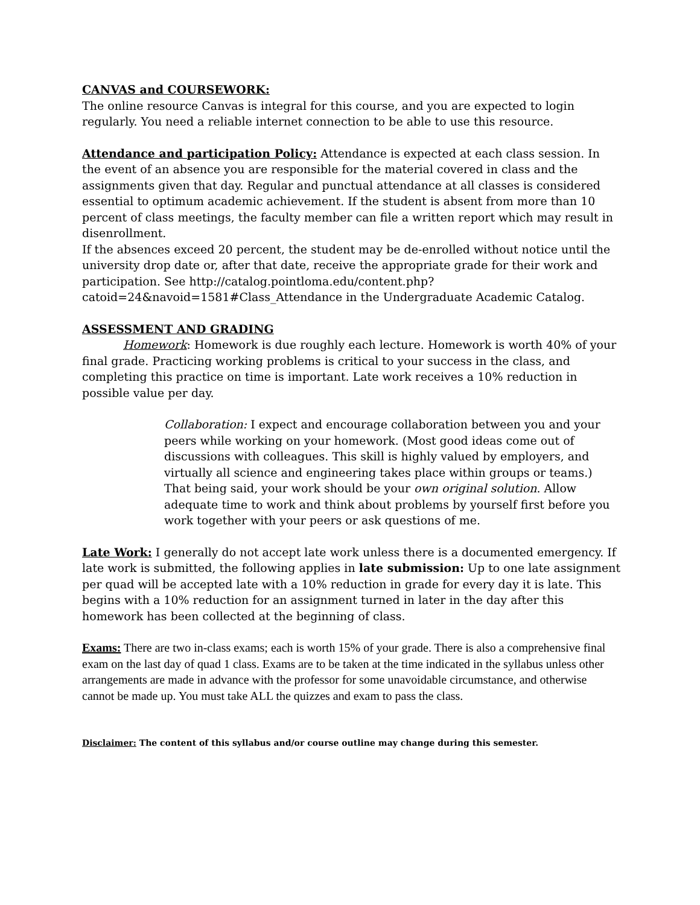CANVAS and COURSEWORK:
The online resource Canvas is integral for this course, and you are expected to login regularly. You need a reliable internet connection to be able to use this resource.
Attendance and participation Policy: Attendance is expected at each class session. In the event of an absence you are responsible for the material covered in class and the assignments given that day. Regular and punctual attendance at all classes is considered essential to optimum academic achievement. If the student is absent from more than 10 percent of class meetings, the faculty member can file a written report which may result in disenrollment.
If the absences exceed 20 percent, the student may be de-enrolled without notice until the university drop date or, after that date, receive the appropriate grade for their work and participation. See http://catalog.pointloma.edu/content.php?catoid=24&navoid=1581#Class_Attendance in the Undergraduate Academic Catalog.
ASSESSMENT AND GRADING
Homework: Homework is due roughly each lecture. Homework is worth 40% of your final grade. Practicing working problems is critical to your success in the class, and completing this practice on time is important. Late work receives a 10% reduction in possible value per day.
Collaboration: I expect and encourage collaboration between you and your peers while working on your homework. (Most good ideas come out of discussions with colleagues. This skill is highly valued by employers, and virtually all science and engineering takes place within groups or teams.) That being said, your work should be your own original solution. Allow adequate time to work and think about problems by yourself first before you work together with your peers or ask questions of me.
Late Work: I generally do not accept late work unless there is a documented emergency. If late work is submitted, the following applies in late submission: Up to one late assignment per quad will be accepted late with a 10% reduction in grade for every day it is late. This begins with a 10% reduction for an assignment turned in later in the day after this homework has been collected at the beginning of class.
Exams: There are two in-class exams; each is worth 15% of your grade. There is also a comprehensive final exam on the last day of quad 1 class. Exams are to be taken at the time indicated in the syllabus unless other arrangements are made in advance with the professor for some unavoidable circumstance, and otherwise cannot be made up. You must take ALL the quizzes and exam to pass the class.
Disclaimer: The content of this syllabus and/or course outline may change during this semester.